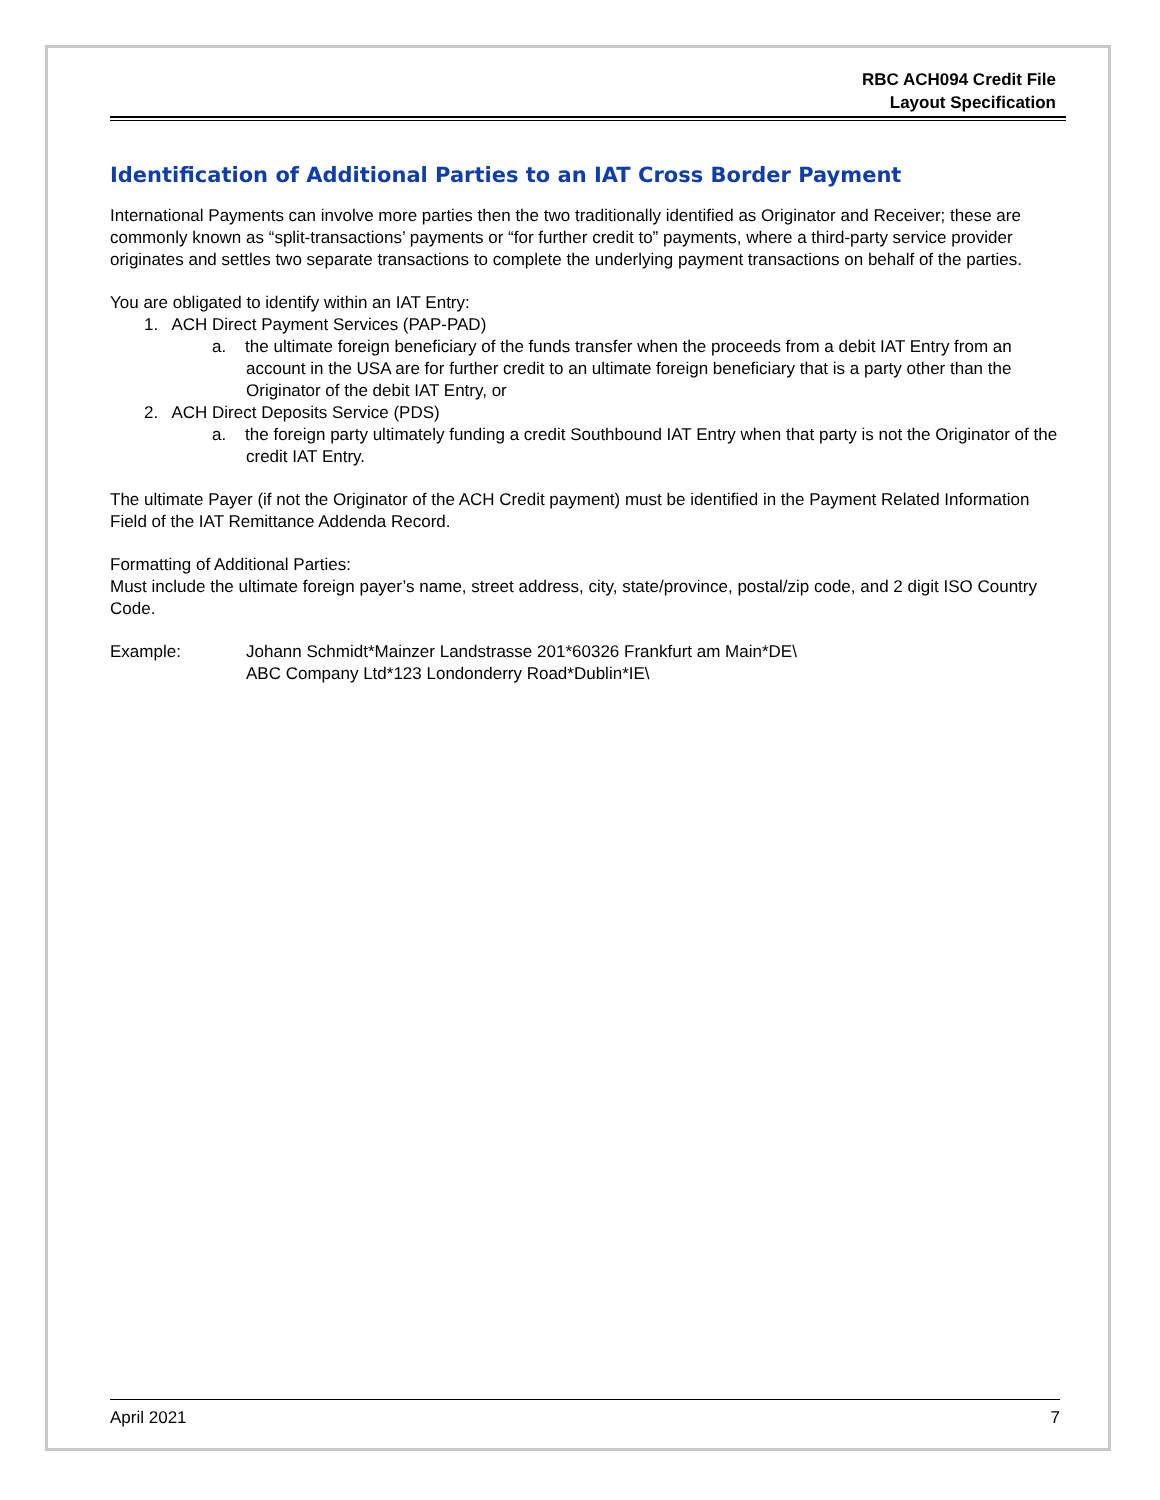RBC ACH094 Credit File
Layout Specification
Identification of Additional Parties to an IAT Cross Border Payment
International Payments can involve more parties then the two traditionally identified as Originator and Receiver; these are commonly known as “split-transactions’ payments or “for further credit to” payments, where a third-party service provider originates and settles two separate transactions to complete the underlying payment transactions on behalf of the parties.
You are obligated to identify within an IAT Entry:
1. ACH Direct Payment Services (PAP-PAD)
a. the ultimate foreign beneficiary of the funds transfer when the proceeds from a debit IAT Entry from an account in the USA are for further credit to an ultimate foreign beneficiary that is a party other than the Originator of the debit IAT Entry, or
2. ACH Direct Deposits Service (PDS)
a. the foreign party ultimately funding a credit Southbound IAT Entry when that party is not the Originator of the credit IAT Entry.
The ultimate Payer (if not the Originator of the ACH Credit payment) must be identified in the Payment Related Information Field of the IAT Remittance Addenda Record.
Formatting of Additional Parties:
Must include the ultimate foreign payer’s name, street address, city, state/province, postal/zip code, and 2 digit ISO Country Code.
Example: Johann Schmidt*Mainzer Landstrasse 201*60326 Frankfurt am Main*DE\
ABC Company Ltd*123 Londonderry Road*Dublin*IE\
April 2021 7